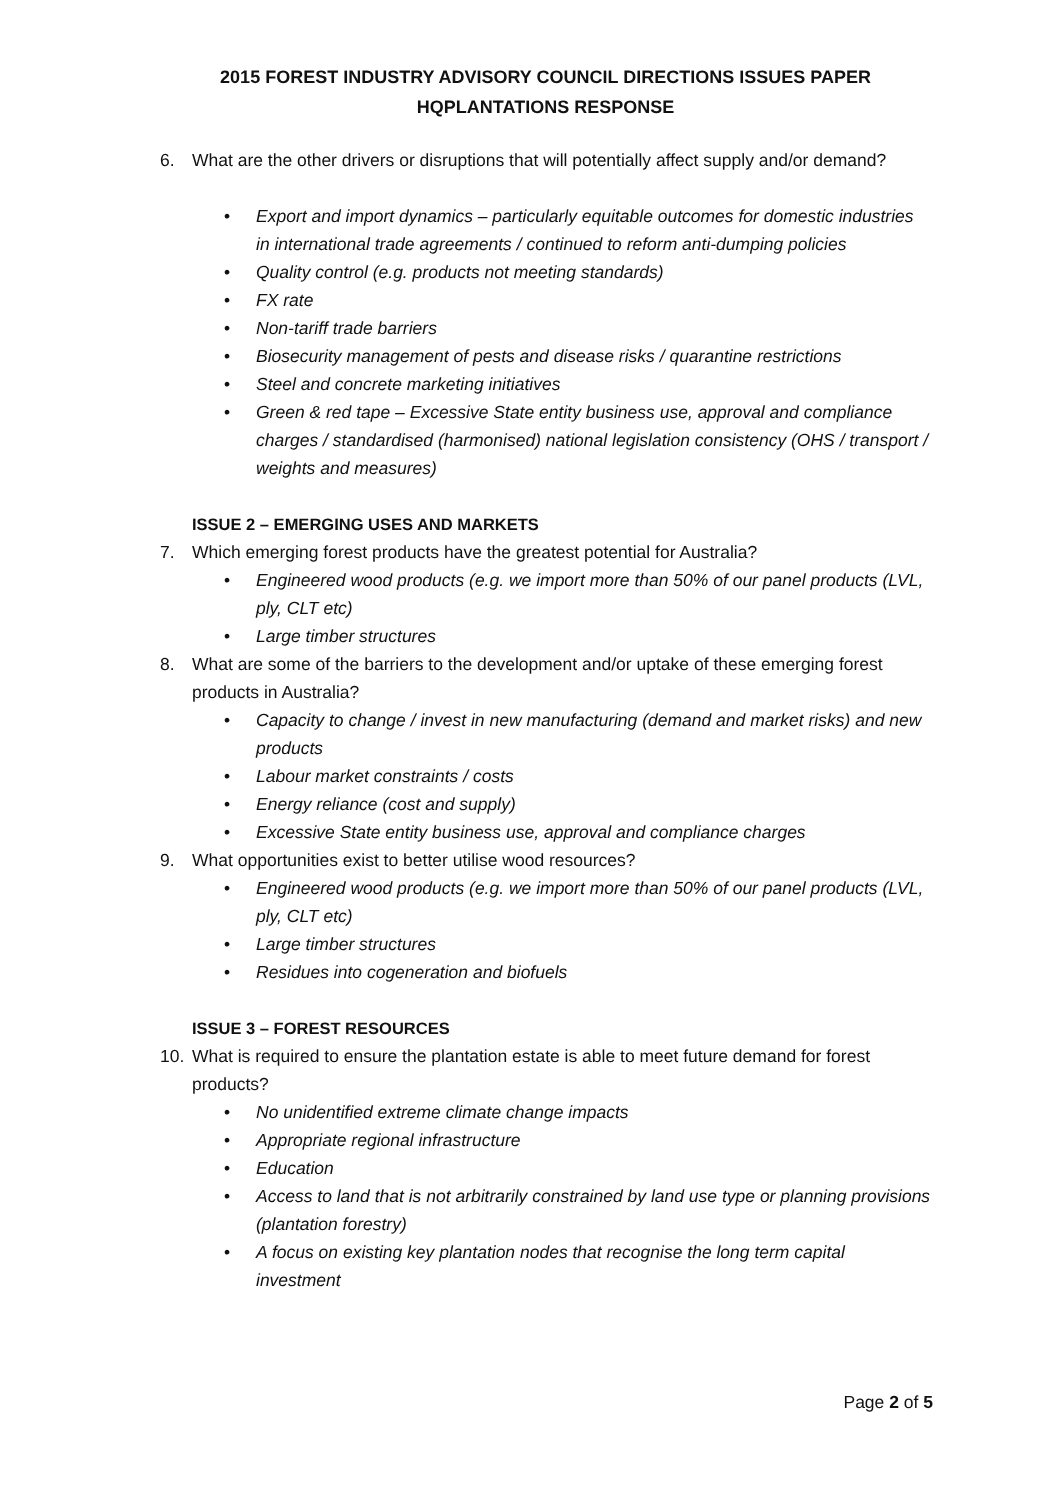2015 FOREST INDUSTRY ADVISORY COUNCIL DIRECTIONS ISSUES PAPER
HQPLANTATIONS RESPONSE
6. What are the other drivers or disruptions that will potentially affect supply and/or demand?
• Export and import dynamics – particularly equitable outcomes for domestic industries in international trade agreements / continued to reform anti-dumping policies
• Quality control (e.g. products not meeting standards)
• FX rate
• Non-tariff trade barriers
• Biosecurity management of pests and disease risks / quarantine restrictions
• Steel and concrete marketing initiatives
• Green & red tape – Excessive State entity business use, approval and compliance charges / standardised (harmonised) national legislation consistency (OHS / transport / weights and measures)
ISSUE 2 – EMERGING USES AND MARKETS
7. Which emerging forest products have the greatest potential for Australia?
• Engineered wood products (e.g. we import more than 50% of our panel products (LVL, ply, CLT etc)
• Large timber structures
8. What are some of the barriers to the development and/or uptake of these emerging forest products in Australia?
• Capacity to change / invest in new manufacturing (demand and market risks) and new products
• Labour market constraints / costs
• Energy reliance (cost and supply)
• Excessive State entity business use, approval and compliance charges
9. What opportunities exist to better utilise wood resources?
• Engineered wood products (e.g. we import more than 50% of our panel products (LVL, ply, CLT etc)
• Large timber structures
• Residues into cogeneration and biofuels
ISSUE 3 – FOREST RESOURCES
10. What is required to ensure the plantation estate is able to meet future demand for forest products?
• No unidentified extreme climate change impacts
• Appropriate regional infrastructure
• Education
• Access to land that is not arbitrarily constrained by land use type or planning provisions (plantation forestry)
• A focus on existing key plantation nodes that recognise the long term capital investment
Page 2 of 5